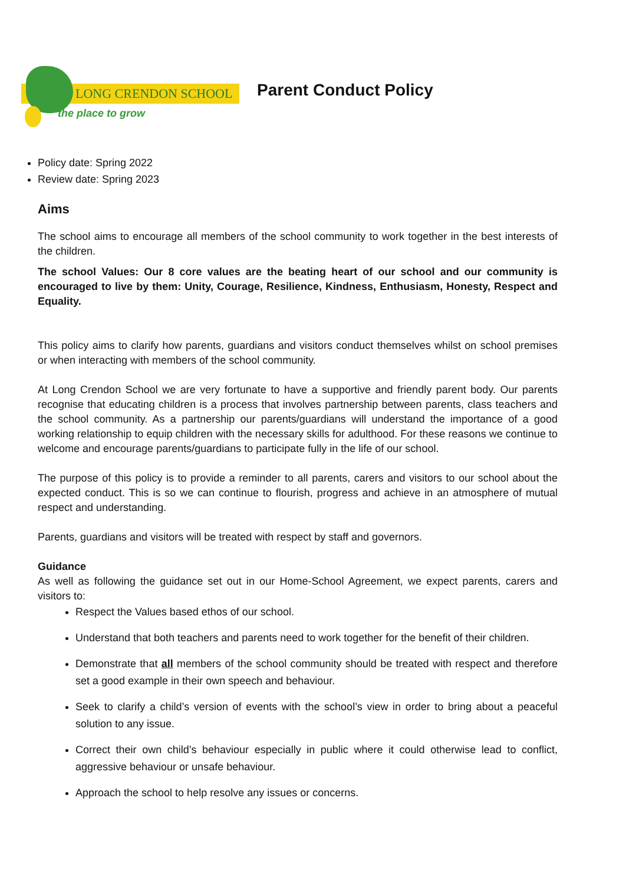LONG CRENDON SCHOOL
the place to grow
Parent Conduct Policy
Policy date: Spring 2022
Review date: Spring 2023
Aims
The school aims to encourage all members of the school community to work together in the best interests of the children.
The school Values: Our 8 core values are the beating heart of our school and our community is encouraged to live by them: Unity, Courage, Resilience, Kindness, Enthusiasm, Honesty, Respect and Equality.
This policy aims to clarify how parents, guardians and visitors conduct themselves whilst on school premises or when interacting with members of the school community.
At Long Crendon School we are very fortunate to have a supportive and friendly parent body. Our parents recognise that educating children is a process that involves partnership between parents, class teachers and the school community. As a partnership our parents/guardians will understand the importance of a good working relationship to equip children with the necessary skills for adulthood. For these reasons we continue to welcome and encourage parents/guardians to participate fully in the life of our school.
The purpose of this policy is to provide a reminder to all parents, carers and visitors to our school about the expected conduct. This is so we can continue to flourish, progress and achieve in an atmosphere of mutual respect and understanding.
Parents, guardians and visitors will be treated with respect by staff and governors.
Guidance
As well as following the guidance set out in our Home-School Agreement, we expect parents, carers and visitors to:
Respect the Values based ethos of our school.
Understand that both teachers and parents need to work together for the benefit of their children.
Demonstrate that all members of the school community should be treated with respect and therefore set a good example in their own speech and behaviour.
Seek to clarify a child’s version of events with the school’s view in order to bring about a peaceful solution to any issue.
Correct their own child’s behaviour especially in public where it could otherwise lead to conflict, aggressive behaviour or unsafe behaviour.
Approach the school to help resolve any issues or concerns.